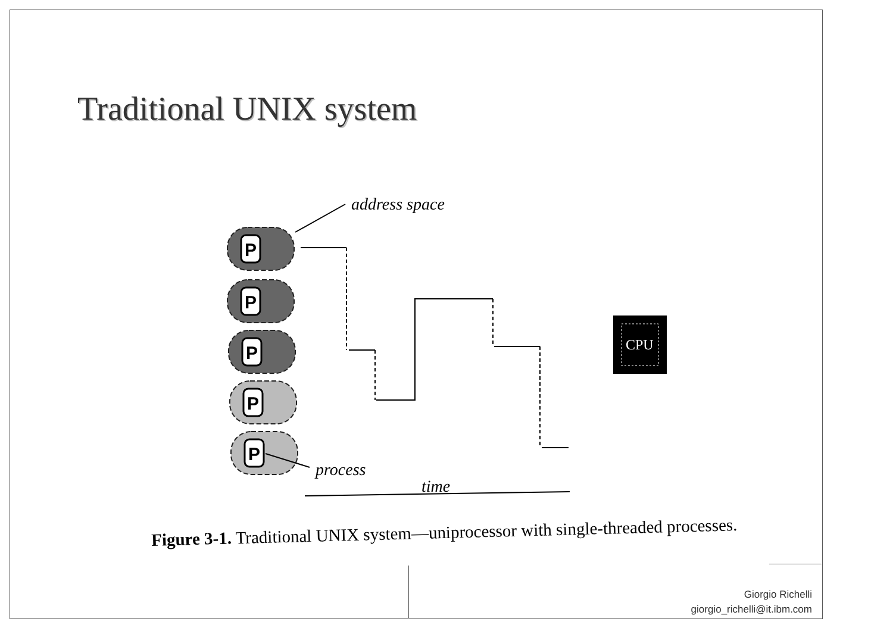Traditional UNIX system
address space
process
time
P
P
P
P
P
CPU
Figure 3-1. Traditional UNIX system—uniprocessor with single-threaded processes.
Giorgio Richelli
giorgio_richelli@it.ibm.com